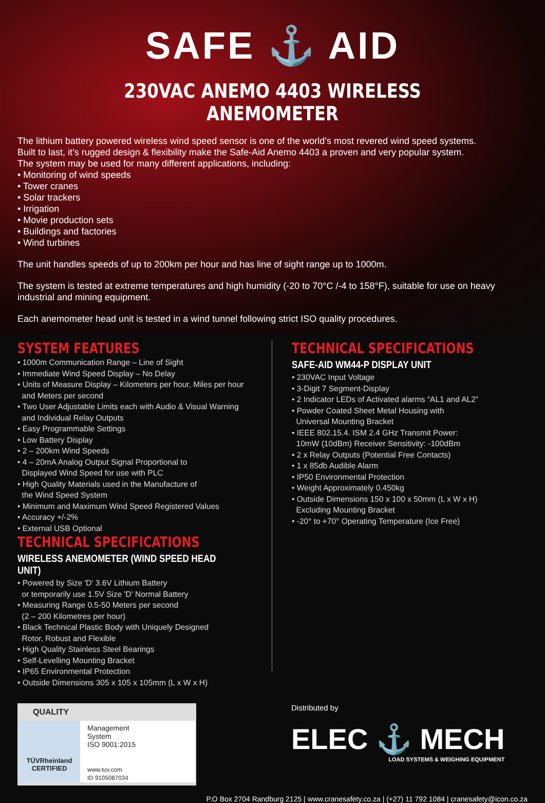SAFE ⚓ AID
230VAC ANEMO 4403 WIRELESS ANEMOMETER
The lithium battery powered wireless wind speed sensor is one of the world’s most revered wind speed systems.
Built to last, it’s rugged design & flexibility make the Safe-Aid Anemo 4403 a proven and very popular system.
The system may be used for many different applications, including:
• Monitoring of wind speeds
• Tower cranes
• Solar trackers
• Irrigation
• Movie production sets
• Buildings and factories
• Wind turbines
The unit handles speeds of up to 200km per hour and has line of sight range up to 1000m.
The system is tested at extreme temperatures and high humidity (-20 to 70°C /-4 to 158°F), suitable for use on heavy industrial and mining equipment.
Each anemometer head unit is tested in a wind tunnel following strict ISO quality procedures.
SYSTEM FEATURES
• 1000m Communication Range – Line of Sight
• Immediate Wind Speed Display – No Delay
• Units of Measure Display – Kilometers per hour, Miles per hour
and Meters per second
• Two User Adjustable Limits each with Audio & Visual Warning
and Individual Relay Outputs
• Easy Programmable Settings
• Low Battery Display
• 2 – 200km Wind Speeds
• 4 – 20mA Analog Output Signal Proportional to
Displayed Wind Speed for use with PLC
• High Quality Materials used in the Manufacture of
the Wind Speed System
• Minimum and Maximum Wind Speed Registered Values
• Accuracy +/-2%
• External USB Optional
TECHNICAL SPECIFICATIONS
WIRELESS ANEMOMETER (WIND SPEED HEAD UNIT)
• Powered by Size 'D' 3.6V Lithium Battery
or temporarily use 1.5V Size 'D' Normal Battery
• Measuring Range 0.5-50 Meters per second
(2 – 200 Kilometres per hour)
• Black Technical Plastic Body with Uniquely Designed
Rotor, Robust and Flexible
• High Quality Stainless Steel Bearings
• Self-Levelling Mounting Bracket
• IP65 Environmental Protection
• Outside Dimensions 305 x 105 x 105mm (L x W x H)
TECHNICAL SPECIFICATIONS
SAFE-AID WM44-P DISPLAY UNIT
• 230VAC Input Voltage
• 3-Digit 7 Segment-Display
• 2 Indicator LEDs of Activated alarms “AL1 and AL2”
• Powder Coated Sheet Metal Housing with
Universal Mounting Bracket
• IEEE 802.15.4. ISM 2.4 GHz Transmit Power:
10mW (10dBm) Receiver Sensitivity: -100dBm
• 2 x Relay Outputs (Potential Free Contacts)
• 1 x 85db Audible Alarm
• IP50 Environmental Protection
• Weight Approximately 0.450kg
• Outside Dimensions 150 x 100 x 50mm (L x W x H)
Excluding Mounting Bracket
• -20° to +70° Operating Temperature (Ice Free)
QUALITY
TÜVRheinland
CERTIFIED
Management
System
ISO 9001:2015
www.tuv.com
ID 9105087034
Distributed by
ELEC ⚓ MECH
LOAD SYSTEMS & WEIGHING EQUIPMENT
P.O Box 2704 Randburg 2125 | www.cranesafety.co.za | (+27) 11 792 1084 | cranesafety@icon.co.za